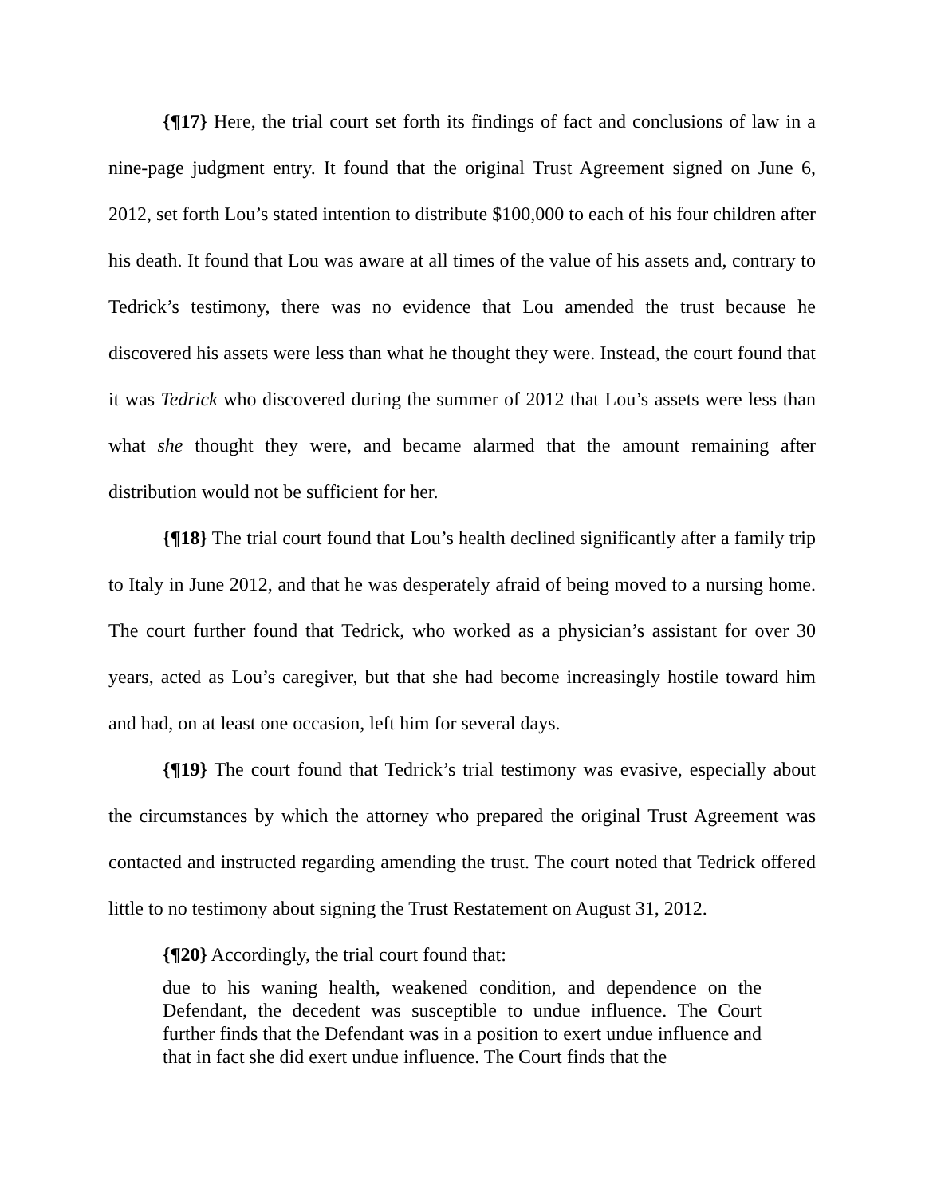{¶17} Here, the trial court set forth its findings of fact and conclusions of law in a nine-page judgment entry. It found that the original Trust Agreement signed on June 6, 2012, set forth Lou’s stated intention to distribute $100,000 to each of his four children after his death. It found that Lou was aware at all times of the value of his assets and, contrary to Tedrick’s testimony, there was no evidence that Lou amended the trust because he discovered his assets were less than what he thought they were. Instead, the court found that it was Tedrick who discovered during the summer of 2012 that Lou’s assets were less than what she thought they were, and became alarmed that the amount remaining after distribution would not be sufficient for her.
{¶18} The trial court found that Lou’s health declined significantly after a family trip to Italy in June 2012, and that he was desperately afraid of being moved to a nursing home. The court further found that Tedrick, who worked as a physician’s assistant for over 30 years, acted as Lou’s caregiver, but that she had become increasingly hostile toward him and had, on at least one occasion, left him for several days.
{¶19} The court found that Tedrick’s trial testimony was evasive, especially about the circumstances by which the attorney who prepared the original Trust Agreement was contacted and instructed regarding amending the trust. The court noted that Tedrick offered little to no testimony about signing the Trust Restatement on August 31, 2012.
{¶20} Accordingly, the trial court found that:
due to his waning health, weakened condition, and dependence on the Defendant, the decedent was susceptible to undue influence. The Court further finds that the Defendant was in a position to exert undue influence and that in fact she did exert undue influence. The Court finds that the